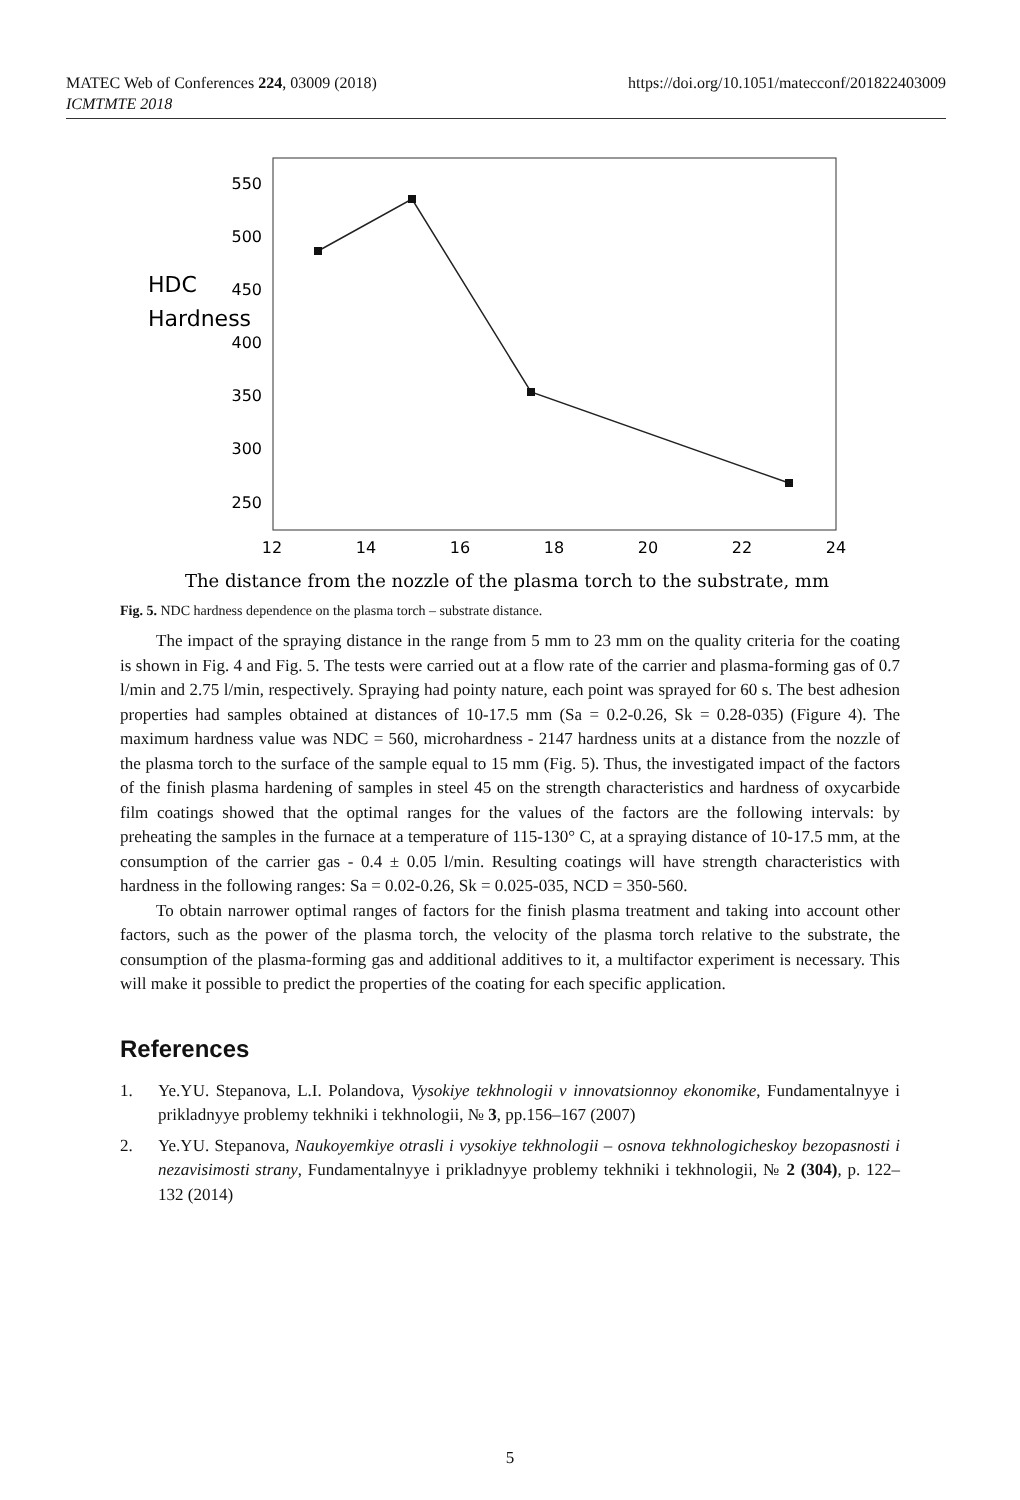https://doi.org/10.1051/matecconf/201822403009 MATEC Web of Conferences 224, 03009 (2018)
ICMTMTE 2018
550
500
450
400
350
300
250
12
14
16
18
20
22
24
HDC
Hardness
The distance from the nozzle of the plasma torch to the substrate, mm
Fig. 5. NDC hardness dependence on the plasma torch – substrate distance.
The impact of the spraying distance in the range from 5 mm to 23 mm on the quality criteria for the coating is shown in Fig. 4 and Fig. 5. The tests were carried out at a flow rate of the carrier and plasma-forming gas of 0.7 l/min and 2.75 l/min, respectively. Spraying had pointy nature, each point was sprayed for 60 s. The best adhesion properties had samples obtained at distances of 10-17.5 mm (Sa = 0.2-0.26, Sk = 0.28-035) (Figure 4). The maximum hardness value was NDC = 560, microhardness - 2147 hardness units at a distance from the nozzle of the plasma torch to the surface of the sample equal to 15 mm (Fig. 5). Thus, the investigated impact of the factors of the finish plasma hardening of samples in steel 45 on the strength characteristics and hardness of oxycarbide film coatings showed that the optimal ranges for the values of the factors are the following intervals: by preheating the samples in the furnace at a temperature of 115-130° C, at a spraying distance of 10-17.5 mm, at the consumption of the carrier gas - 0.4 ± 0.05 l/min. Resulting coatings will have strength characteristics with hardness in the following ranges: Sa = 0.02-0.26, Sk = 0.025-035, NCD = 350-560.
To obtain narrower optimal ranges of factors for the finish plasma treatment and taking into account other factors, such as the power of the plasma torch, the velocity of the plasma torch relative to the substrate, the consumption of the plasma-forming gas and additional additives to it, a multifactor experiment is necessary. This will make it possible to predict the properties of the coating for each specific application.
References
1. Ye.YU. Stepanova, L.I. Polandova, Vysokiye tekhnologii v innovatsionnoy ekonomike, Fundamentalnyye i prikladnyye problemy tekhniki i tekhnologii, № 3, pp.156–167 (2007)
2. Ye.YU. Stepanova, Naukoyemkiye otrasli i vysokiye tekhnologii – osnova tekhnologicheskoy bezopasnosti i nezavisimosti strany, Fundamentalnyye i prikladnyye problemy tekhniki i tekhnologii, № 2 (304), p. 122–132 (2014)
5